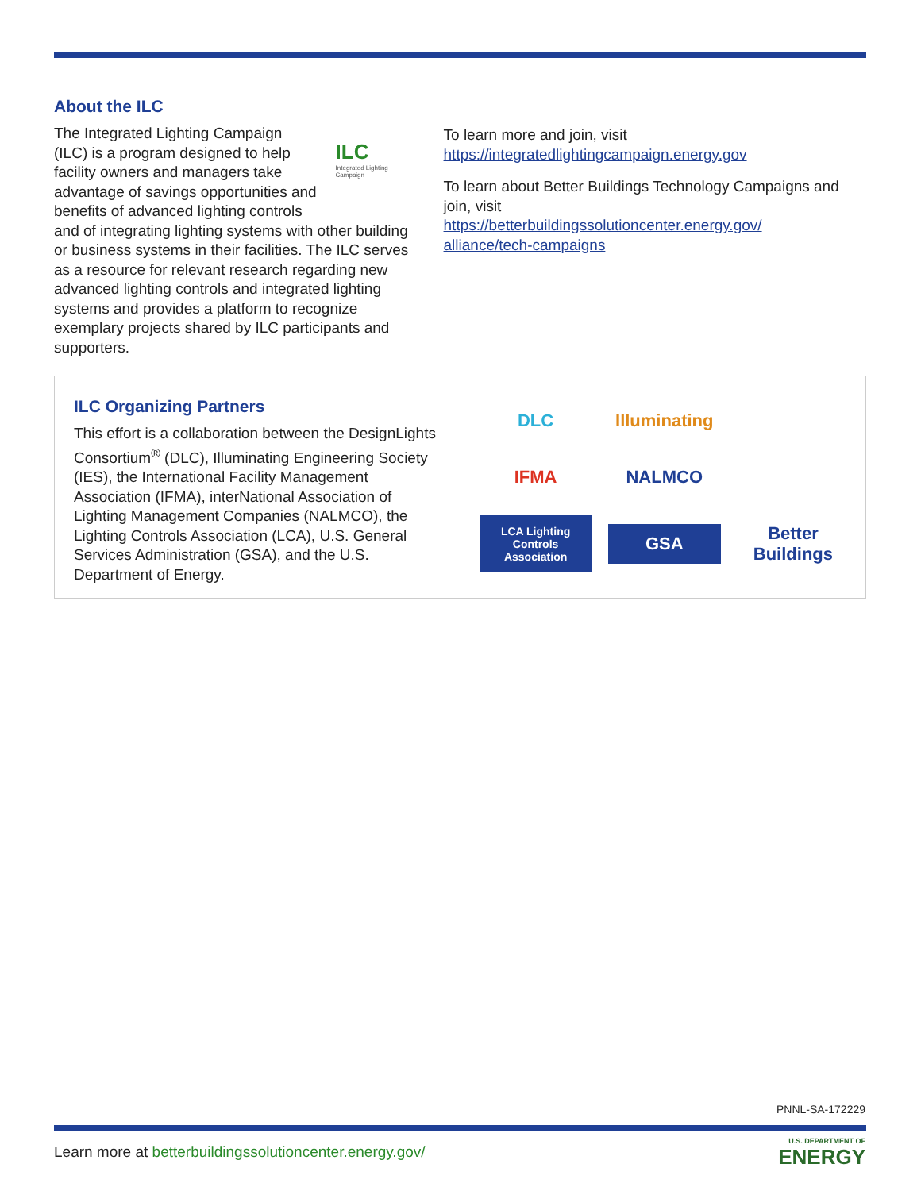About the ILC
ILC
Integrated Lighting Campaign
The Integrated Lighting Campaign (ILC) is a program designed to help facility owners and managers take advantage of savings opportunities and benefits of advanced lighting controls and of integrating lighting systems with other building or business systems in their facilities. The ILC serves as a resource for relevant research regarding new advanced lighting controls and integrated lighting systems and provides a platform to recognize exemplary projects shared by ILC participants and supporters.
To learn more and join, visit
https://integratedlightingcampaign.energy.gov
To learn about Better Buildings Technology Campaigns and join, visit
https://betterbuildingssolutioncenter.energy.gov/
alliance/tech-campaigns
ILC Organizing Partners
This effort is a collaboration between the DesignLights Consortium<sup>®</sup> (DLC), Illuminating Engineering Society (IES), the International Facility Management Association (IFMA), interNational Association of Lighting Management Companies (NALMCO), the Lighting Controls Association (LCA), U.S. General Services Administration (GSA), and the U.S. Department of Energy.
DLC
Illuminating
IFMA
NALMCO
LCA Lighting Controls Association
GSA
Better Buildings
PNNL-SA-172229
Learn more at betterbuildingssolutioncenter.energy.gov/
U.S. DEPARTMENT OF
ENERGY